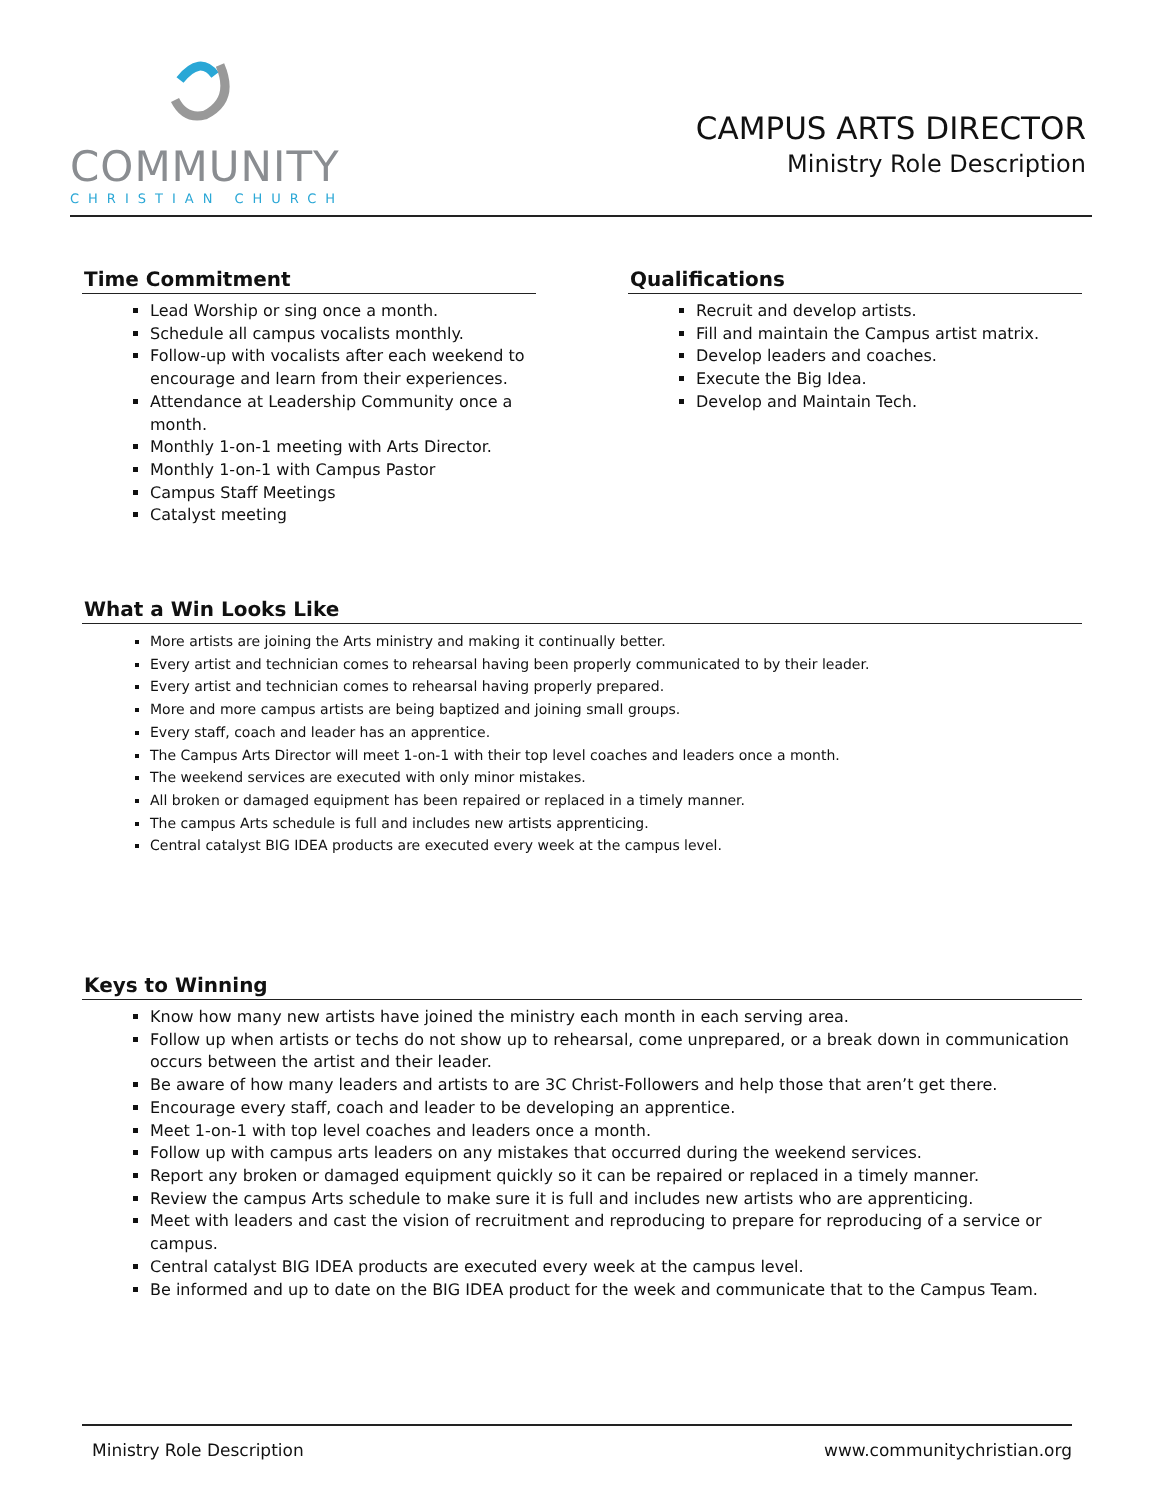COMMUNITY
CHRISTIAN CHURCH
CAMPUS ARTS DIRECTOR
Ministry Role Description
Time Commitment
Lead Worship or sing once a month.
Schedule all campus vocalists monthly.
Follow-up with vocalists after each weekend to encourage and learn from their experiences.
Attendance at Leadership Community once a month.
Monthly 1-on-1 meeting with Arts Director.
Monthly 1-on-1 with Campus Pastor
Campus Staff Meetings
Catalyst meeting
Qualifications
Recruit and develop artists.
Fill and maintain the Campus artist matrix.
Develop leaders and coaches.
Execute the Big Idea.
Develop and Maintain Tech.
What a Win Looks Like
More artists are joining the Arts ministry and making it continually better.
Every artist and technician comes to rehearsal having been properly communicated to by their leader.
Every artist and technician comes to rehearsal having properly prepared.
More and more campus artists are being baptized and joining small groups.
Every staff, coach and leader has an apprentice.
The Campus Arts Director will meet 1-on-1 with their top level coaches and leaders once a month.
The weekend services are executed with only minor mistakes.
All broken or damaged equipment has been repaired or replaced in a timely manner.
The campus Arts schedule is full and includes new artists apprenticing.
Central catalyst BIG IDEA products are executed every week at the campus level.
Keys to Winning
Know how many new artists have joined the ministry each month in each serving area.
Follow up when artists or techs do not show up to rehearsal, come unprepared, or a break down in communication occurs between the artist and their leader.
Be aware of how many leaders and artists to are 3C Christ-Followers and help those that aren’t get there.
Encourage every staff, coach and leader to be developing an apprentice.
Meet 1-on-1 with top level coaches and leaders once a month.
Follow up with campus arts leaders on any mistakes that occurred during the weekend services.
Report any broken or damaged equipment quickly so it can be repaired or replaced in a timely manner.
Review the campus Arts schedule to make sure it is full and includes new artists who are apprenticing.
Meet with leaders and cast the vision of recruitment and reproducing to prepare for reproducing of a service or campus.
Central catalyst BIG IDEA products are executed every week at the campus level.
Be informed and up to date on the BIG IDEA product for the week and communicate that to the Campus Team.
Ministry Role Description www.communitychristian.org